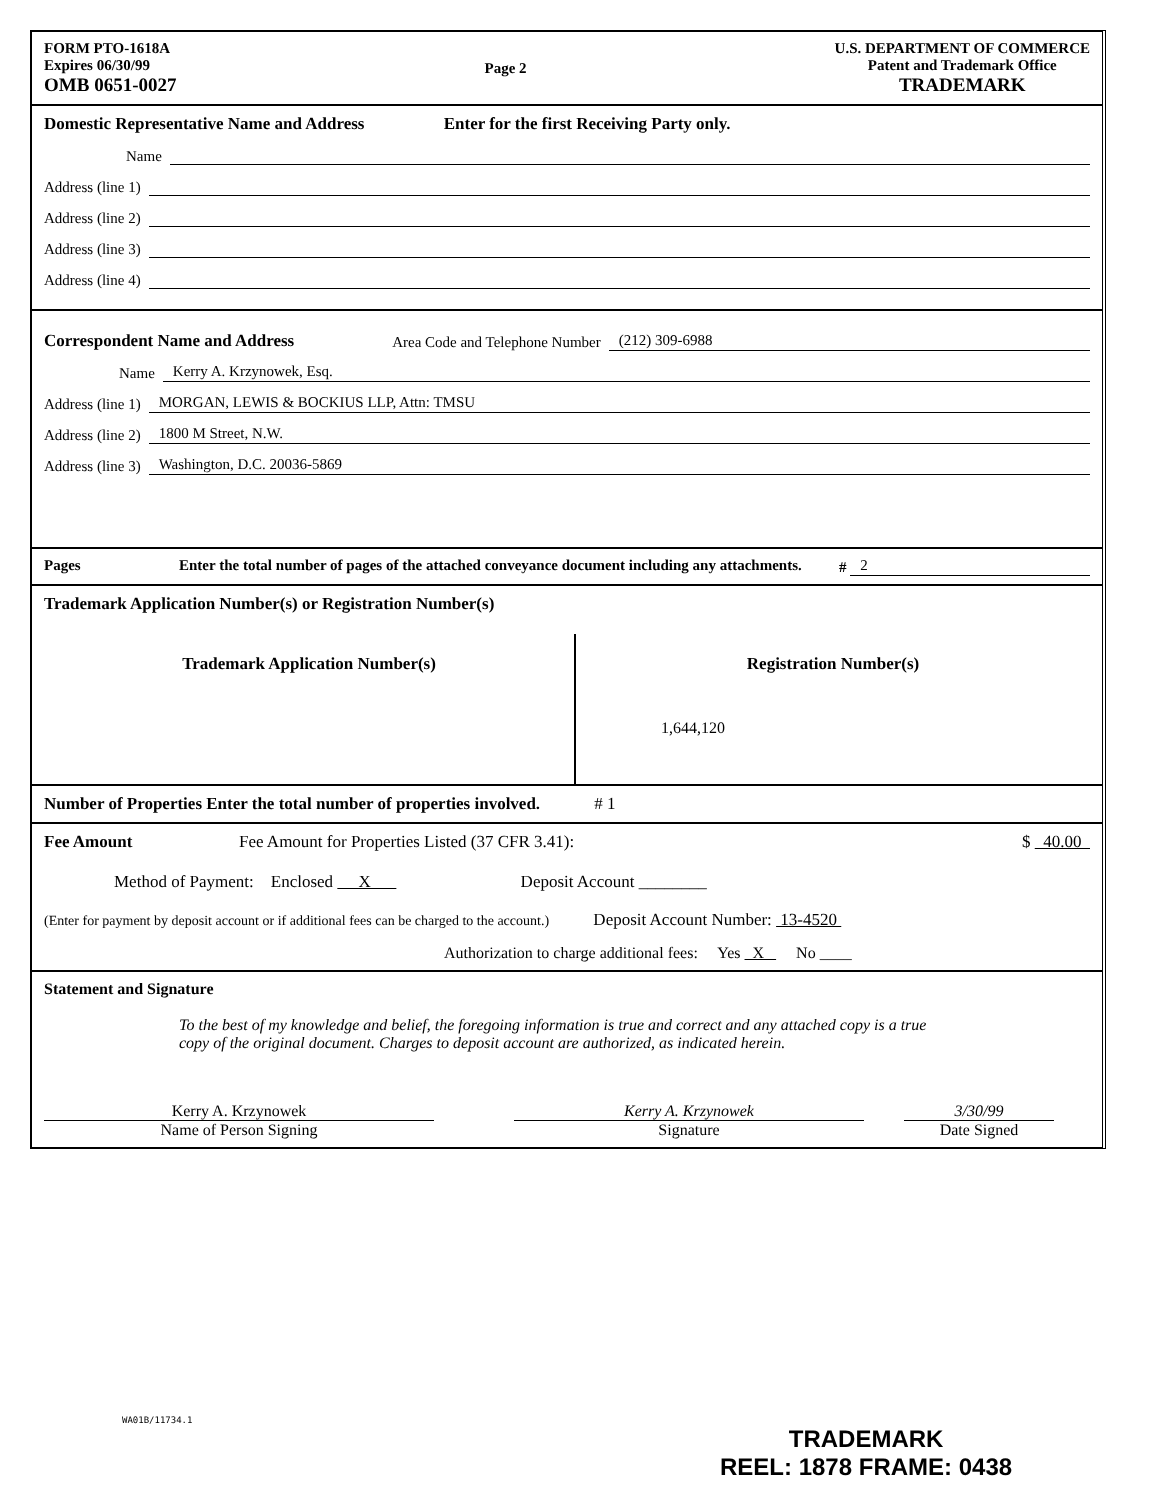FORM PTO-1618A
Expires 06/30/99
OMB 0651-0027
Page 2 U.S. DEPARTMENT OF COMMERCE
Patent and Trademark Office
TRADEMARK
Domestic Representative Name and Address Enter for the first Receiving Party only.
Name
Address (line 1)
Address (line 2)
Address (line 3)
Address (line 4)
Correspondent Name and Address Area Code and Telephone Number (212) 309-6988
Name Kerry A. Krzynowek, Esq.
Address (line 1) MORGAN, LEWIS & BOCKIUS LLP, Attn: TMSU
Address (line 2) 1800 M Street, N.W.
Address (line 3) Washington, D.C. 20036-5869
Pages Enter the total number of pages of the attached conveyance document including any attachments.
# 2
Trademark Application Number(s) or Registration Number(s)
Trademark Application Number(s) Registration Number(s)
1,644,120
Number of Properties Enter the total number of properties involved. # 1
Fee Amount Fee Amount for Properties Listed (37 CFR 3.41): $ 40.00
Method of Payment: Enclosed X Deposit Account ________
(Enter for payment by deposit account or if additional fees can be charged to the account.) Deposit Account Number: 13-4520
Authorization to charge additional fees: Yes X No ____
Statement and Signature
To the best of my knowledge and belief, the foregoing information is true and correct and any attached copy is a true copy of the original document. Charges to deposit account are authorized, as indicated herein.
Kerry A. Krzynowek
Name of Person Signing
Kerry A. Krzynowek
Signature
3/30/99
Date Signed
WA01B/11734.1
TRADEMARK
REEL: 1878 FRAME: 0438